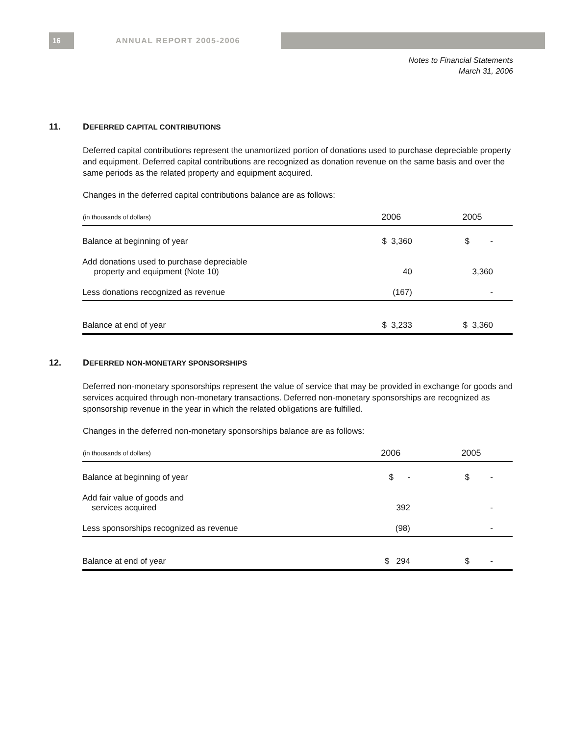16 ANNUAL REPORT 2005-2006
Notes to Financial Statements
March 31, 2006
11. DEFERRED CAPITAL CONTRIBUTIONS
Deferred capital contributions represent the unamortized portion of donations used to purchase depreciable property and equipment. Deferred capital contributions are recognized as donation revenue on the same basis and over the same periods as the related property and equipment acquired.
Changes in the deferred capital contributions balance are as follows:
| (in thousands of dollars) | 2006 | 2005 |
| --- | --- | --- |
| Balance at beginning of year | $ 3,360 | $ - |
| Add donations used to purchase depreciable property and equipment (Note 10) | 40 | 3,360 |
| Less donations recognized as revenue | (167) | - |
| Balance at end of year | $ 3,233 | $ 3,360 |
12. DEFERRED NON-MONETARY SPONSORSHIPS
Deferred non-monetary sponsorships represent the value of service that may be provided in exchange for goods and services acquired through non-monetary transactions. Deferred non-monetary sponsorships are recognized as sponsorship revenue in the year in which the related obligations are fulfilled.
Changes in the deferred non-monetary sponsorships balance are as follows:
| (in thousands of dollars) | 2006 | 2005 |
| --- | --- | --- |
| Balance at beginning of year | $ - | $ - |
| Add fair value of goods and services acquired | 392 | - |
| Less sponsorships recognized as revenue | (98) | - |
| Balance at end of year | $ 294 | $ - |